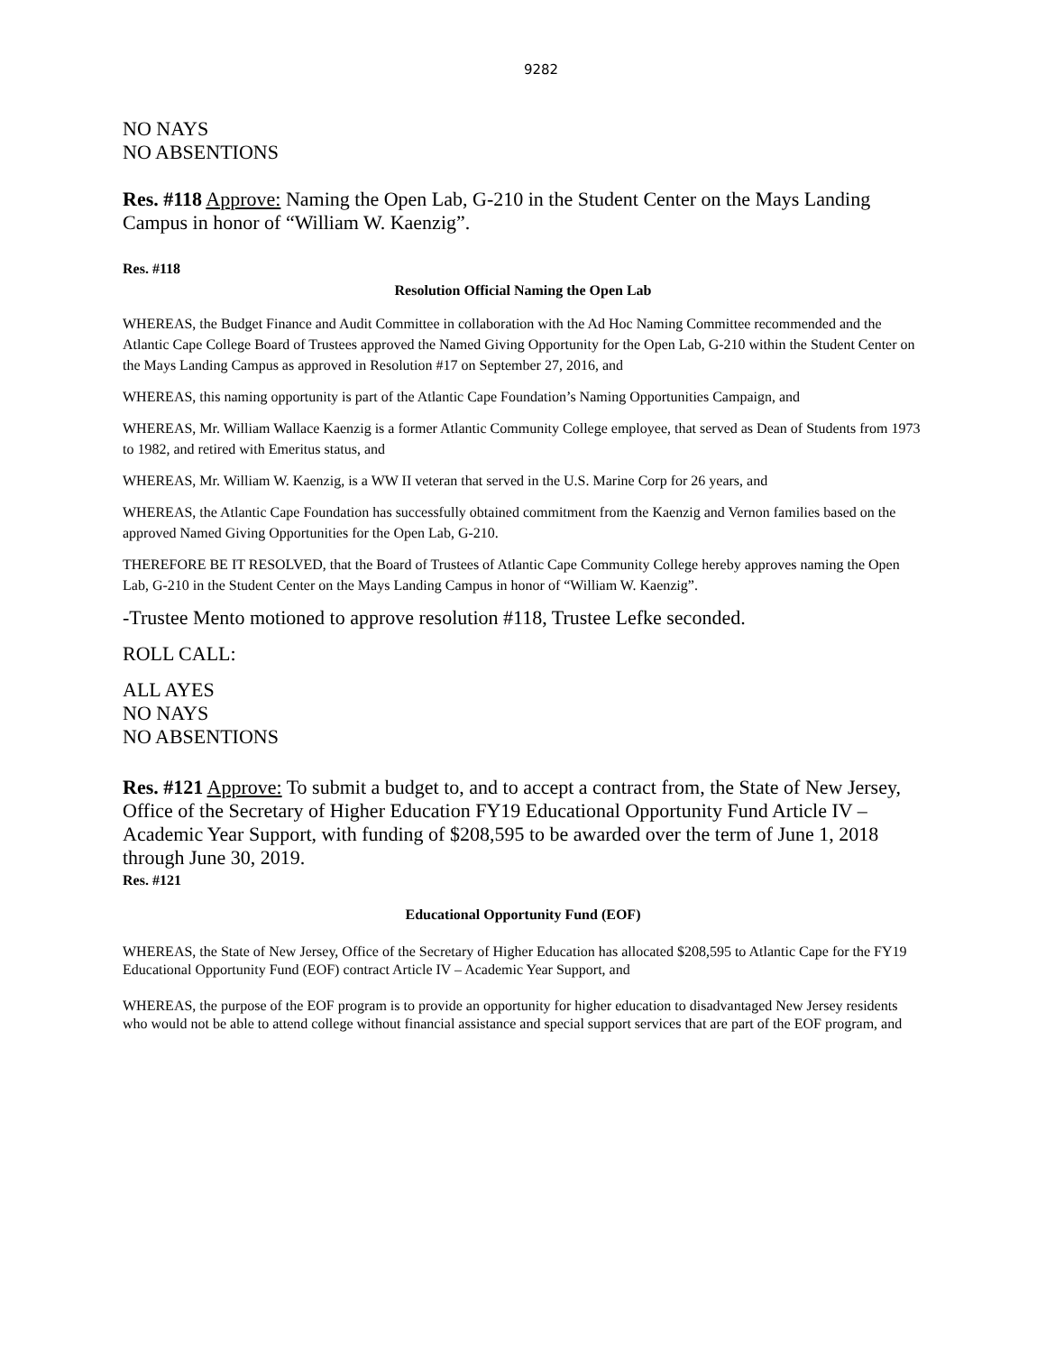9282
NO NAYS
NO ABSENTIONS
Res. #118 Approve: Naming the Open Lab, G-210 in the Student Center on the Mays Landing Campus in honor of “William W. Kaenzig”.
Res. #118
Resolution Official Naming the Open Lab
WHEREAS, the Budget Finance and Audit Committee in collaboration with the Ad Hoc Naming Committee recommended and the Atlantic Cape College Board of Trustees approved the Named Giving Opportunity for the Open Lab, G-210 within the Student Center on the Mays Landing Campus as approved in Resolution #17 on September 27, 2016, and
WHEREAS, this naming opportunity is part of the Atlantic Cape Foundation’s Naming Opportunities Campaign, and
WHEREAS, Mr. William Wallace Kaenzig is a former Atlantic Community College employee, that served as Dean of Students from 1973 to 1982, and retired with Emeritus status, and
WHEREAS, Mr. William W. Kaenzig, is a WW II veteran that served in the U.S. Marine Corp for 26 years, and
WHEREAS, the Atlantic Cape Foundation has successfully obtained commitment from the Kaenzig and Vernon families based on the approved Named Giving Opportunities for the Open Lab, G-210.
THEREFORE BE IT RESOLVED, that the Board of Trustees of Atlantic Cape Community College hereby approves naming the Open Lab, G-210 in the Student Center on the Mays Landing Campus in honor of “William W. Kaenzig”.
-Trustee Mento motioned to approve resolution #118, Trustee Lefke seconded.
ROLL CALL:
ALL AYES
NO NAYS
NO ABSENTIONS
Res. #121 Approve: To submit a budget to, and to accept a contract from, the State of New Jersey, Office of the Secretary of Higher Education FY19 Educational Opportunity Fund Article IV – Academic Year Support, with funding of $208,595 to be awarded over the term of June 1, 2018 through June 30, 2019.
Res. #121
Educational Opportunity Fund (EOF)
WHEREAS, the State of New Jersey, Office of the Secretary of Higher Education has allocated $208,595 to Atlantic Cape for the FY19 Educational Opportunity Fund (EOF) contract Article IV – Academic Year Support, and
WHEREAS, the purpose of the EOF program is to provide an opportunity for higher education to disadvantaged New Jersey residents who would not be able to attend college without financial assistance and special support services that are part of the EOF program, and